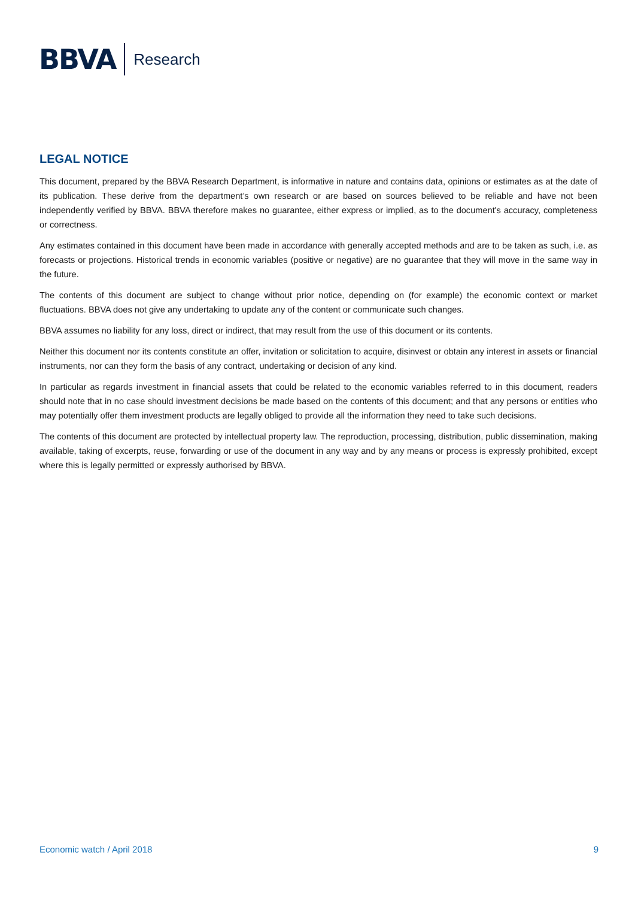BBVA Research
LEGAL NOTICE
This document, prepared by the BBVA Research Department, is informative in nature and contains data, opinions or estimates as at the date of its publication. These derive from the department’s own research or are based on sources believed to be reliable and have not been independently verified by BBVA. BBVA therefore makes no guarantee, either express or implied, as to the document's accuracy, completeness or correctness.
Any estimates contained in this document have been made in accordance with generally accepted methods and are to be taken as such, i.e. as forecasts or projections. Historical trends in economic variables (positive or negative) are no guarantee that they will move in the same way in the future.
The contents of this document are subject to change without prior notice, depending on (for example) the economic context or market fluctuations. BBVA does not give any undertaking to update any of the content or communicate such changes.
BBVA assumes no liability for any loss, direct or indirect, that may result from the use of this document or its contents.
Neither this document nor its contents constitute an offer, invitation or solicitation to acquire, disinvest or obtain any interest in assets or financial instruments, nor can they form the basis of any contract, undertaking or decision of any kind.
In particular as regards investment in financial assets that could be related to the economic variables referred to in this document, readers should note that in no case should investment decisions be made based on the contents of this document; and that any persons or entities who may potentially offer them investment products are legally obliged to provide all the information they need to take such decisions.
The contents of this document are protected by intellectual property law. The reproduction, processing, distribution, public dissemination, making available, taking of excerpts, reuse, forwarding or use of the document in any way and by any means or process is expressly prohibited, except where this is legally permitted or expressly authorised by BBVA.
Economic watch / April 2018 9